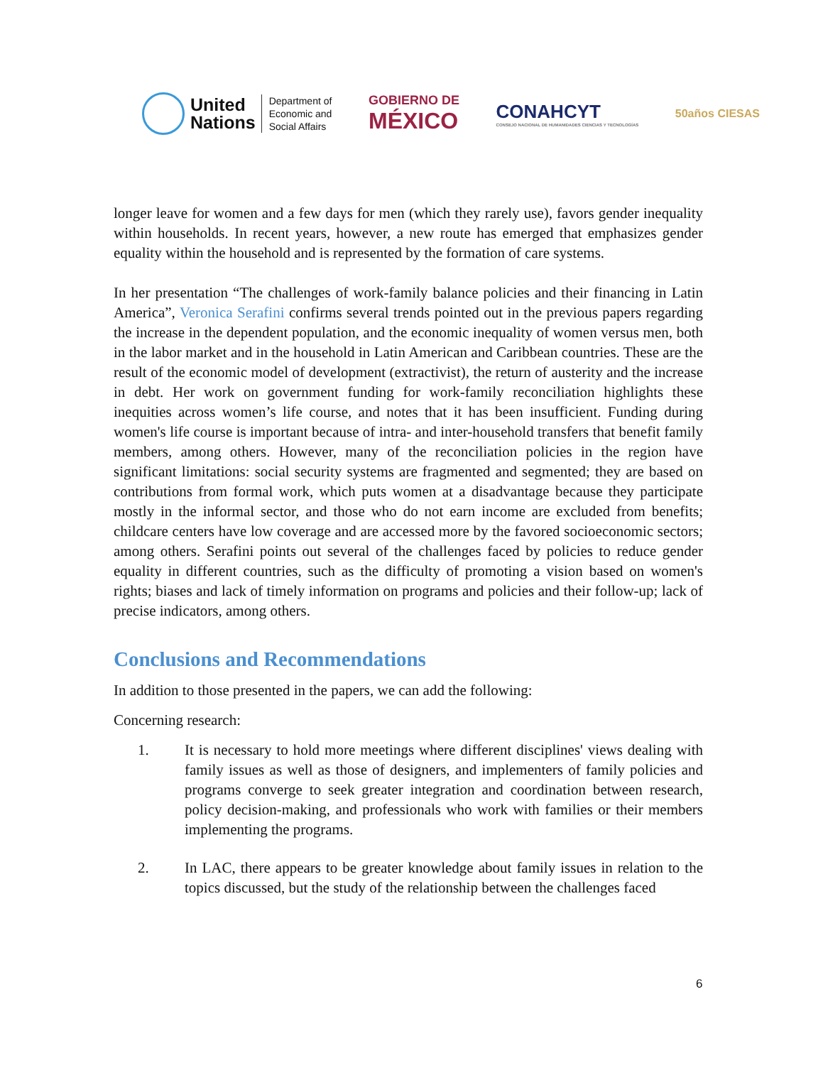United
Nations
Department of
Economic and
Social Affairs
GOBIERNO DE
MÉXICO
CONAHCYT
CONSEJO NACIONAL DE HUMANIDADES CIENCIAS Y TECNOLOGÍAS
50años CIESAS
longer leave for women and a few days for men (which they rarely use), favors gender inequality within households. In recent years, however, a new route has emerged that emphasizes gender equality within the household and is represented by the formation of care systems.
In her presentation “The challenges of work-family balance policies and their financing in Latin America”, Veronica Serafini confirms several trends pointed out in the previous papers regarding the increase in the dependent population, and the economic inequality of women versus men, both in the labor market and in the household in Latin American and Caribbean countries. These are the result of the economic model of development (extractivist), the return of austerity and the increase in debt. Her work on government funding for work-family reconciliation highlights these inequities across women’s life course, and notes that it has been insufficient. Funding during women's life course is important because of intra- and inter-household transfers that benefit family members, among others. However, many of the reconciliation policies in the region have significant limitations: social security systems are fragmented and segmented; they are based on contributions from formal work, which puts women at a disadvantage because they participate mostly in the informal sector, and those who do not earn income are excluded from benefits; childcare centers have low coverage and are accessed more by the favored socioeconomic sectors; among others. Serafini points out several of the challenges faced by policies to reduce gender equality in different countries, such as the difficulty of promoting a vision based on women's rights; biases and lack of timely information on programs and policies and their follow-up; lack of precise indicators, among others.
Conclusions and Recommendations
In addition to those presented in the papers, we can add the following:
Concerning research:
1. It is necessary to hold more meetings where different disciplines' views dealing with family issues as well as those of designers, and implementers of family policies and programs converge to seek greater integration and coordination between research, policy decision-making, and professionals who work with families or their members implementing the programs.
2. In LAC, there appears to be greater knowledge about family issues in relation to the topics discussed, but the study of the relationship between the challenges faced
6